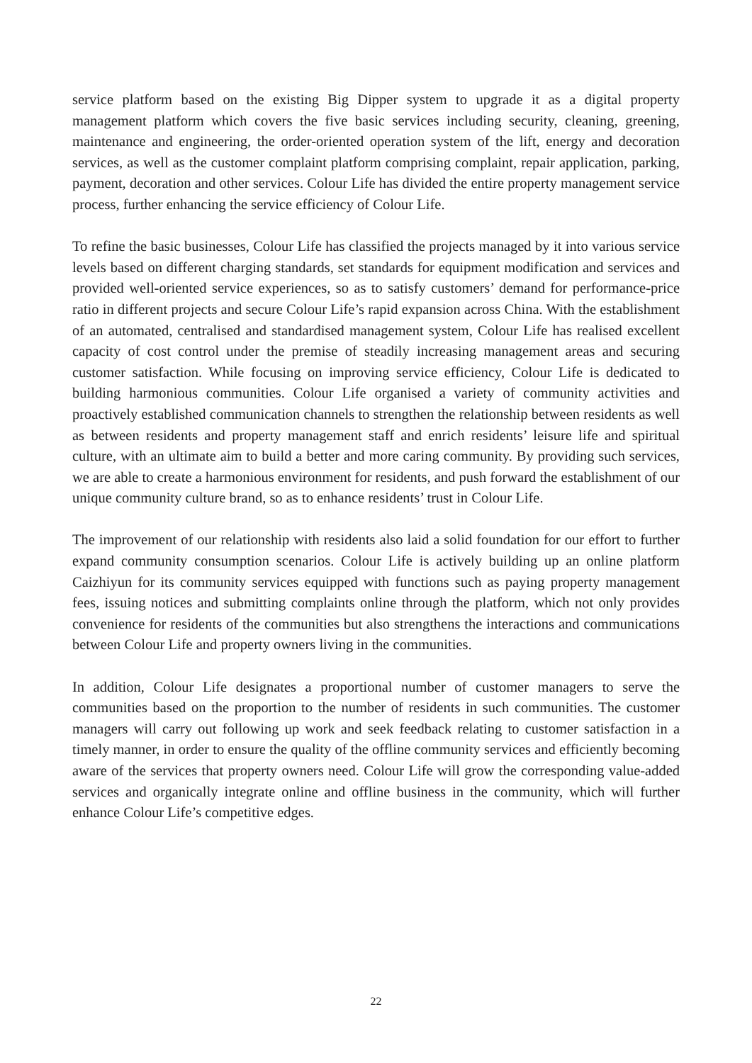service platform based on the existing Big Dipper system to upgrade it as a digital property management platform which covers the five basic services including security, cleaning, greening, maintenance and engineering, the order-oriented operation system of the lift, energy and decoration services, as well as the customer complaint platform comprising complaint, repair application, parking, payment, decoration and other services. Colour Life has divided the entire property management service process, further enhancing the service efficiency of Colour Life.
To refine the basic businesses, Colour Life has classified the projects managed by it into various service levels based on different charging standards, set standards for equipment modification and services and provided well-oriented service experiences, so as to satisfy customers’ demand for performance-price ratio in different projects and secure Colour Life’s rapid expansion across China. With the establishment of an automated, centralised and standardised management system, Colour Life has realised excellent capacity of cost control under the premise of steadily increasing management areas and securing customer satisfaction. While focusing on improving service efficiency, Colour Life is dedicated to building harmonious communities. Colour Life organised a variety of community activities and proactively established communication channels to strengthen the relationship between residents as well as between residents and property management staff and enrich residents’ leisure life and spiritual culture, with an ultimate aim to build a better and more caring community. By providing such services, we are able to create a harmonious environment for residents, and push forward the establishment of our unique community culture brand, so as to enhance residents’ trust in Colour Life.
The improvement of our relationship with residents also laid a solid foundation for our effort to further expand community consumption scenarios. Colour Life is actively building up an online platform Caizhiyun for its community services equipped with functions such as paying property management fees, issuing notices and submitting complaints online through the platform, which not only provides convenience for residents of the communities but also strengthens the interactions and communications between Colour Life and property owners living in the communities.
In addition, Colour Life designates a proportional number of customer managers to serve the communities based on the proportion to the number of residents in such communities. The customer managers will carry out following up work and seek feedback relating to customer satisfaction in a timely manner, in order to ensure the quality of the offline community services and efficiently becoming aware of the services that property owners need. Colour Life will grow the corresponding value-added services and organically integrate online and offline business in the community, which will further enhance Colour Life’s competitive edges.
22